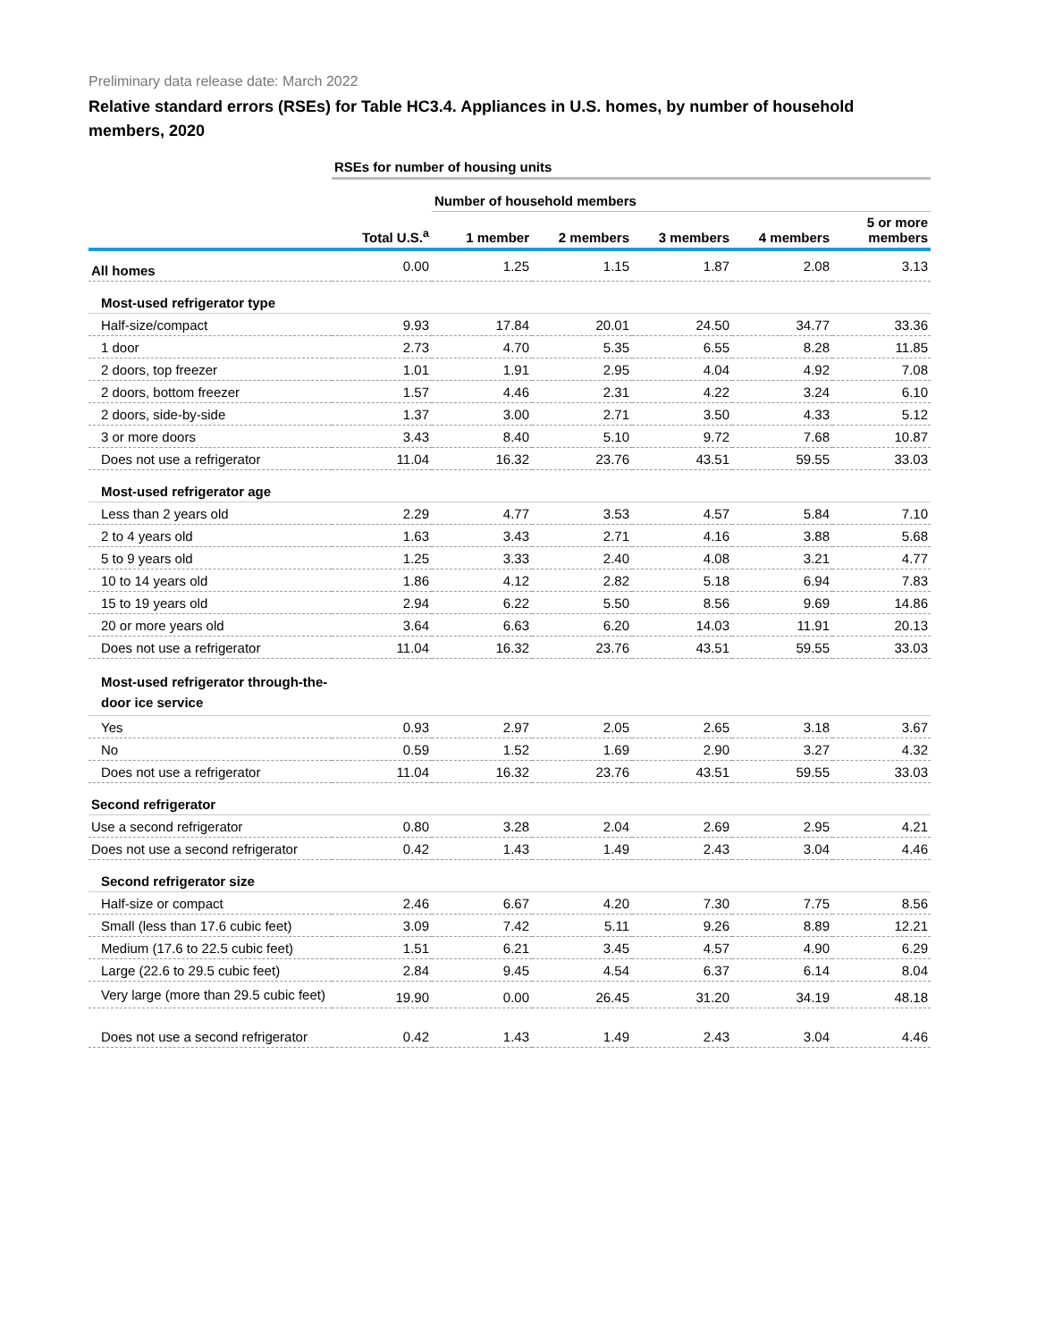Preliminary data release date: March 2022
Relative standard errors (RSEs) for Table HC3.4. Appliances in U.S. homes, by number of household members, 2020
| | RSEs for number of housing units | | | | | |
| | | Number of household members | | | | |
| | Total U.S.<sup>a</sup> | 1 member | 2 members | 3 members | 4 members | 5 or more members |
| All homes | 0.00 | 1.25 | 1.15 | 1.87 | 2.08 | 3.13 |
| Most-used refrigerator type | | | | | | |
| Half-size/compact | 9.93 | 17.84 | 20.01 | 24.50 | 34.77 | 33.36 |
| 1 door | 2.73 | 4.70 | 5.35 | 6.55 | 8.28 | 11.85 |
| 2 doors, top freezer | 1.01 | 1.91 | 2.95 | 4.04 | 4.92 | 7.08 |
| 2 doors, bottom freezer | 1.57 | 4.46 | 2.31 | 4.22 | 3.24 | 6.10 |
| 2 doors, side-by-side | 1.37 | 3.00 | 2.71 | 3.50 | 4.33 | 5.12 |
| 3 or more doors | 3.43 | 8.40 | 5.10 | 9.72 | 7.68 | 10.87 |
| Does not use a refrigerator | 11.04 | 16.32 | 23.76 | 43.51 | 59.55 | 33.03 |
| Most-used refrigerator age | | | | | | |
| Less than 2 years old | 2.29 | 4.77 | 3.53 | 4.57 | 5.84 | 7.10 |
| 2 to 4 years old | 1.63 | 3.43 | 2.71 | 4.16 | 3.88 | 5.68 |
| 5 to 9 years old | 1.25 | 3.33 | 2.40 | 4.08 | 3.21 | 4.77 |
| 10 to 14 years old | 1.86 | 4.12 | 2.82 | 5.18 | 6.94 | 7.83 |
| 15 to 19 years old | 2.94 | 6.22 | 5.50 | 8.56 | 9.69 | 14.86 |
| 20 or more years old | 3.64 | 6.63 | 6.20 | 14.03 | 11.91 | 20.13 |
| Does not use a refrigerator | 11.04 | 16.32 | 23.76 | 43.51 | 59.55 | 33.03 |
| Most-used refrigerator through-the-door ice service | | | | | | |
| Yes | 0.93 | 2.97 | 2.05 | 2.65 | 3.18 | 3.67 |
| No | 0.59 | 1.52 | 1.69 | 2.90 | 3.27 | 4.32 |
| Does not use a refrigerator | 11.04 | 16.32 | 23.76 | 43.51 | 59.55 | 33.03 |
| Second refrigerator | | | | | | |
| Use a second refrigerator | 0.80 | 3.28 | 2.04 | 2.69 | 2.95 | 4.21 |
| Does not use a second refrigerator | 0.42 | 1.43 | 1.49 | 2.43 | 3.04 | 4.46 |
| Second refrigerator size | | | | | | |
| Half-size or compact | 2.46 | 6.67 | 4.20 | 7.30 | 7.75 | 8.56 |
| Small (less than 17.6 cubic feet) | 3.09 | 7.42 | 5.11 | 9.26 | 8.89 | 12.21 |
| Medium (17.6 to 22.5 cubic feet) | 1.51 | 6.21 | 3.45 | 4.57 | 4.90 | 6.29 |
| Large (22.6 to 29.5 cubic feet) | 2.84 | 9.45 | 4.54 | 6.37 | 6.14 | 8.04 |
| Very large (more than 29.5 cubic feet) | 19.90 | 0.00 | 26.45 | 31.20 | 34.19 | 48.18 |
| Does not use a second refrigerator | 0.42 | 1.43 | 1.49 | 2.43 | 3.04 | 4.46 |